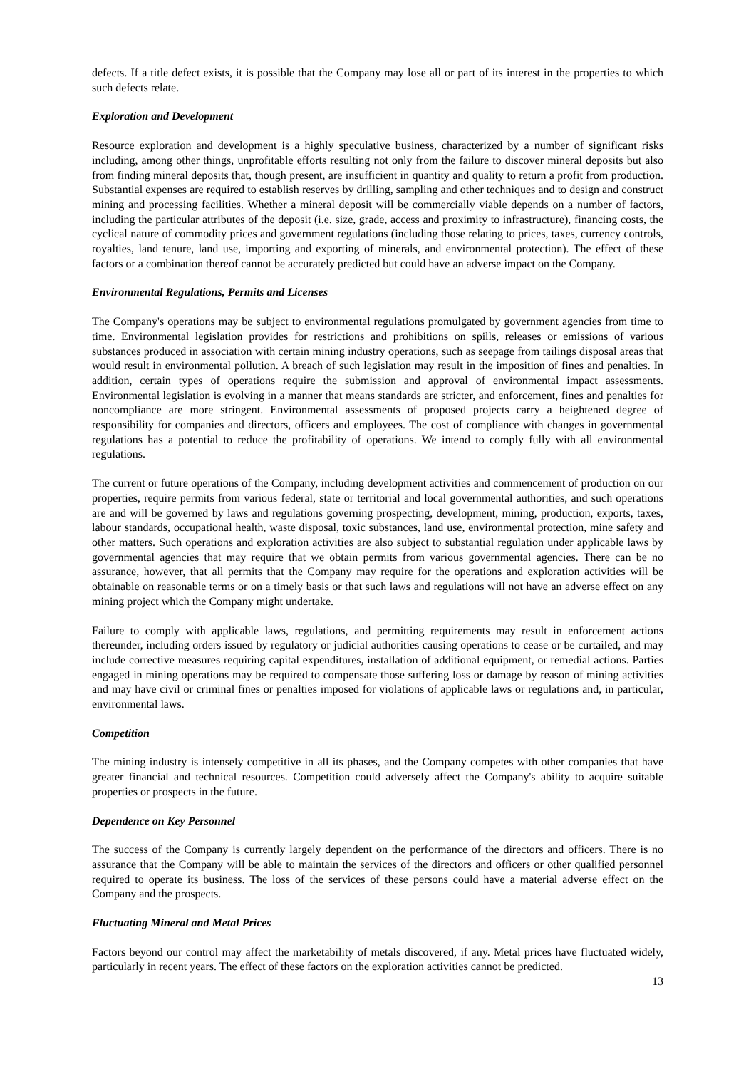defects. If a title defect exists, it is possible that the Company may lose all or part of its interest in the properties to which such defects relate.
Exploration and Development
Resource exploration and development is a highly speculative business, characterized by a number of significant risks including, among other things, unprofitable efforts resulting not only from the failure to discover mineral deposits but also from finding mineral deposits that, though present, are insufficient in quantity and quality to return a profit from production. Substantial expenses are required to establish reserves by drilling, sampling and other techniques and to design and construct mining and processing facilities. Whether a mineral deposit will be commercially viable depends on a number of factors, including the particular attributes of the deposit (i.e. size, grade, access and proximity to infrastructure), financing costs, the cyclical nature of commodity prices and government regulations (including those relating to prices, taxes, currency controls, royalties, land tenure, land use, importing and exporting of minerals, and environmental protection). The effect of these factors or a combination thereof cannot be accurately predicted but could have an adverse impact on the Company.
Environmental Regulations, Permits and Licenses
The Company's operations may be subject to environmental regulations promulgated by government agencies from time to time. Environmental legislation provides for restrictions and prohibitions on spills, releases or emissions of various substances produced in association with certain mining industry operations, such as seepage from tailings disposal areas that would result in environmental pollution. A breach of such legislation may result in the imposition of fines and penalties. In addition, certain types of operations require the submission and approval of environmental impact assessments. Environmental legislation is evolving in a manner that means standards are stricter, and enforcement, fines and penalties for noncompliance are more stringent. Environmental assessments of proposed projects carry a heightened degree of responsibility for companies and directors, officers and employees. The cost of compliance with changes in governmental regulations has a potential to reduce the profitability of operations. We intend to comply fully with all environmental regulations.
The current or future operations of the Company, including development activities and commencement of production on our properties, require permits from various federal, state or territorial and local governmental authorities, and such operations are and will be governed by laws and regulations governing prospecting, development, mining, production, exports, taxes, labour standards, occupational health, waste disposal, toxic substances, land use, environmental protection, mine safety and other matters. Such operations and exploration activities are also subject to substantial regulation under applicable laws by governmental agencies that may require that we obtain permits from various governmental agencies. There can be no assurance, however, that all permits that the Company may require for the operations and exploration activities will be obtainable on reasonable terms or on a timely basis or that such laws and regulations will not have an adverse effect on any mining project which the Company might undertake.
Failure to comply with applicable laws, regulations, and permitting requirements may result in enforcement actions thereunder, including orders issued by regulatory or judicial authorities causing operations to cease or be curtailed, and may include corrective measures requiring capital expenditures, installation of additional equipment, or remedial actions. Parties engaged in mining operations may be required to compensate those suffering loss or damage by reason of mining activities and may have civil or criminal fines or penalties imposed for violations of applicable laws or regulations and, in particular, environmental laws.
Competition
The mining industry is intensely competitive in all its phases, and the Company competes with other companies that have greater financial and technical resources. Competition could adversely affect the Company's ability to acquire suitable properties or prospects in the future.
Dependence on Key Personnel
The success of the Company is currently largely dependent on the performance of the directors and officers. There is no assurance that the Company will be able to maintain the services of the directors and officers or other qualified personnel required to operate its business. The loss of the services of these persons could have a material adverse effect on the Company and the prospects.
Fluctuating Mineral and Metal Prices
Factors beyond our control may affect the marketability of metals discovered, if any. Metal prices have fluctuated widely, particularly in recent years. The effect of these factors on the exploration activities cannot be predicted.
13